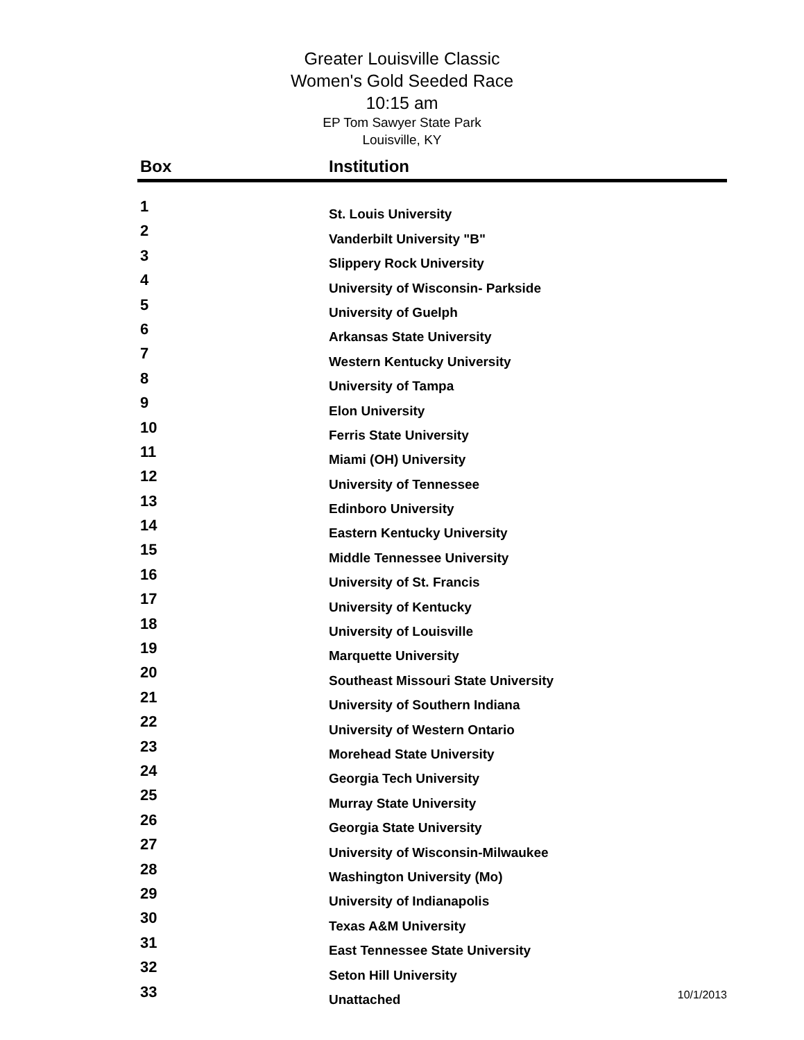Greater Louisville Classic
Women's Gold Seeded Race
10:15 am
EP Tom Sawyer State Park
Louisville, KY
| Box | Institution | |
| --- | --- | --- |
| 1 | St. Louis University | |
| 2 | Vanderbilt University "B" | |
| 3 | Slippery Rock University | |
| 4 | University of Wisconsin- Parkside | |
| 5 | University of Guelph | |
| 6 | Arkansas State University | |
| 7 | Western Kentucky University | |
| 8 | University of Tampa | |
| 9 | Elon University | |
| 10 | Ferris State University | |
| 11 | Miami (OH) University | |
| 12 | University of Tennessee | |
| 13 | Edinboro University | |
| 14 | Eastern Kentucky University | |
| 15 | Middle Tennessee University | |
| 16 | University of St. Francis | |
| 17 | University of Kentucky | |
| 18 | University of Louisville | |
| 19 | Marquette University | |
| 20 | Southeast Missouri State University | |
| 21 | University of Southern Indiana | |
| 22 | University of Western Ontario | |
| 23 | Morehead State University | |
| 24 | Georgia Tech University | |
| 25 | Murray State University | |
| 26 | Georgia State University | |
| 27 | University of Wisconsin-Milwaukee | |
| 28 | Washington University (Mo) | |
| 29 | University of Indianapolis | |
| 30 | Texas A&M University | |
| 31 | East Tennessee State University | |
| 32 | Seton Hill University | |
| 33 | Unattached | 10/1/2013 |